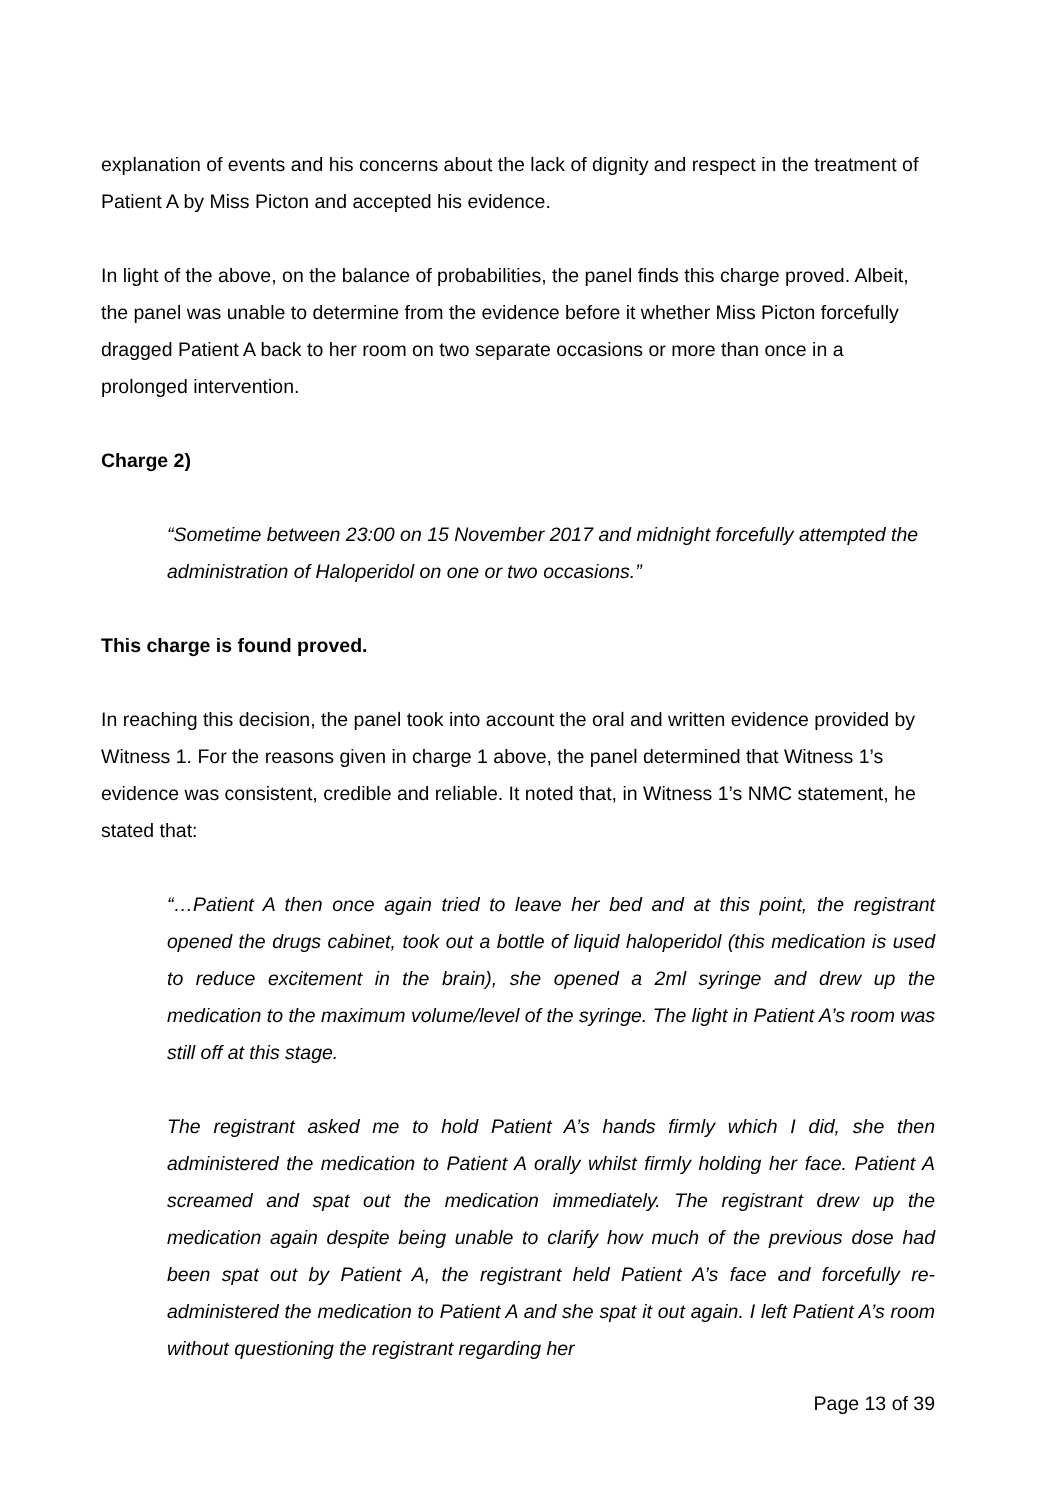explanation of events and his concerns about the lack of dignity and respect in the treatment of Patient A by Miss Picton and accepted his evidence.
In light of the above, on the balance of probabilities, the panel finds this charge proved. Albeit, the panel was unable to determine from the evidence before it whether Miss Picton forcefully dragged Patient A back to her room on two separate occasions or more than once in a prolonged intervention.
Charge 2)
“Sometime between 23:00 on 15 November 2017 and midnight forcefully attempted the administration of Haloperidol on one or two occasions.”
This charge is found proved.
In reaching this decision, the panel took into account the oral and written evidence provided by Witness 1. For the reasons given in charge 1 above, the panel determined that Witness 1’s evidence was consistent, credible and reliable. It noted that, in Witness 1’s NMC statement, he stated that:
“…Patient A then once again tried to leave her bed and at this point, the registrant opened the drugs cabinet, took out a bottle of liquid haloperidol (this medication is used to reduce excitement in the brain), she opened a 2ml syringe and drew up the medication to the maximum volume/level of the syringe. The light in Patient A’s room was still off at this stage.
The registrant asked me to hold Patient A’s hands firmly which I did, she then administered the medication to Patient A orally whilst firmly holding her face. Patient A screamed and spat out the medication immediately. The registrant drew up the medication again despite being unable to clarify how much of the previous dose had been spat out by Patient A, the registrant held Patient A’s face and forcefully re-administered the medication to Patient A and she spat it out again. I left Patient A’s room without questioning the registrant regarding her
Page 13 of 39